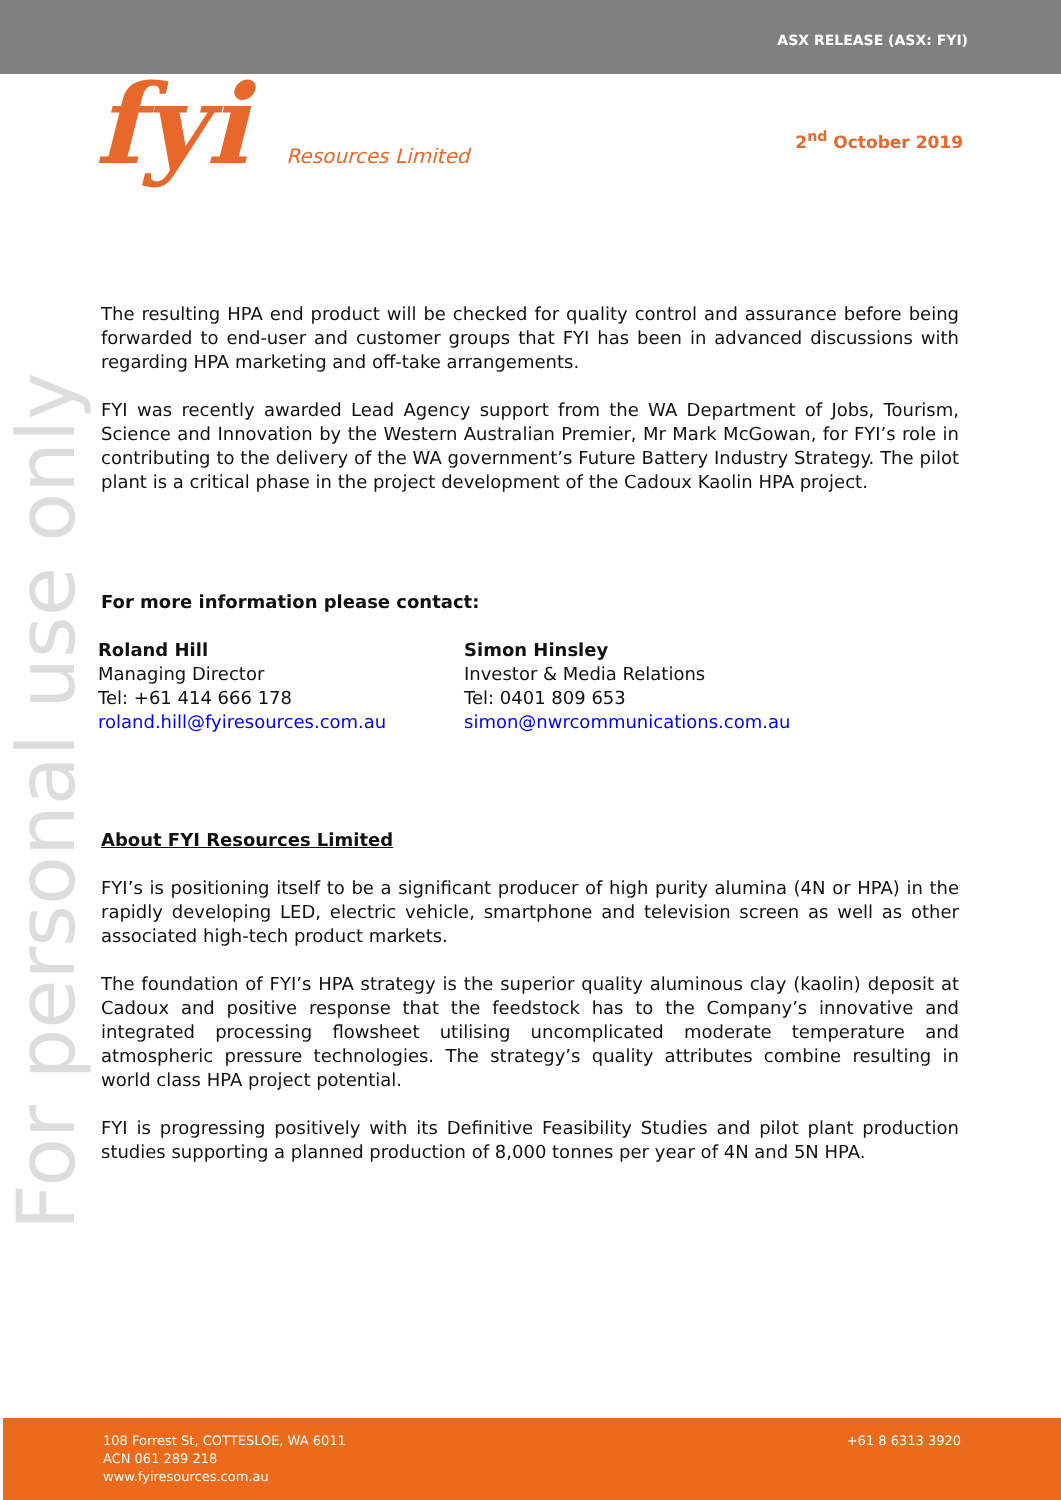ASX RELEASE (ASX: FYI)
fyi Resources Limited 2<sup>nd</sup> October 2019
For personal use only
The resulting HPA end product will be checked for quality control and assurance before being forwarded to end-user and customer groups that FYI has been in advanced discussions with regarding HPA marketing and off-take arrangements.
FYI was recently awarded Lead Agency support from the WA Department of Jobs, Tourism, Science and Innovation by the Western Australian Premier, Mr Mark McGowan, for FYI’s role in contributing to the delivery of the WA government’s Future Battery Industry Strategy. The pilot plant is a critical phase in the project development of the Cadoux Kaolin HPA project.
For more information please contact:
Roland Hill
Managing Director
Tel: +61 414 666 178
roland.hill@fyiresources.com.au
Simon Hinsley
Investor & Media Relations
Tel: 0401 809 653
simon@nwrcommunications.com.au
About FYI Resources Limited
FYI’s is positioning itself to be a significant producer of high purity alumina (4N or HPA) in the rapidly developing LED, electric vehicle, smartphone and television screen as well as other associated high-tech product markets.
The foundation of FYI’s HPA strategy is the superior quality aluminous clay (kaolin) deposit at Cadoux and positive response that the feedstock has to the Company’s innovative and integrated processing flowsheet utilising uncomplicated moderate temperature and atmospheric pressure technologies. The strategy’s quality attributes combine resulting in world class HPA project potential.
FYI is progressing positively with its Definitive Feasibility Studies and pilot plant production studies supporting a planned production of 8,000 tonnes per year of 4N and 5N HPA.
108 Forrest St, COTTESLOE, WA 6011
ACN 061 289 218
www.fyiresources.com.au
+61 8 6313 3920